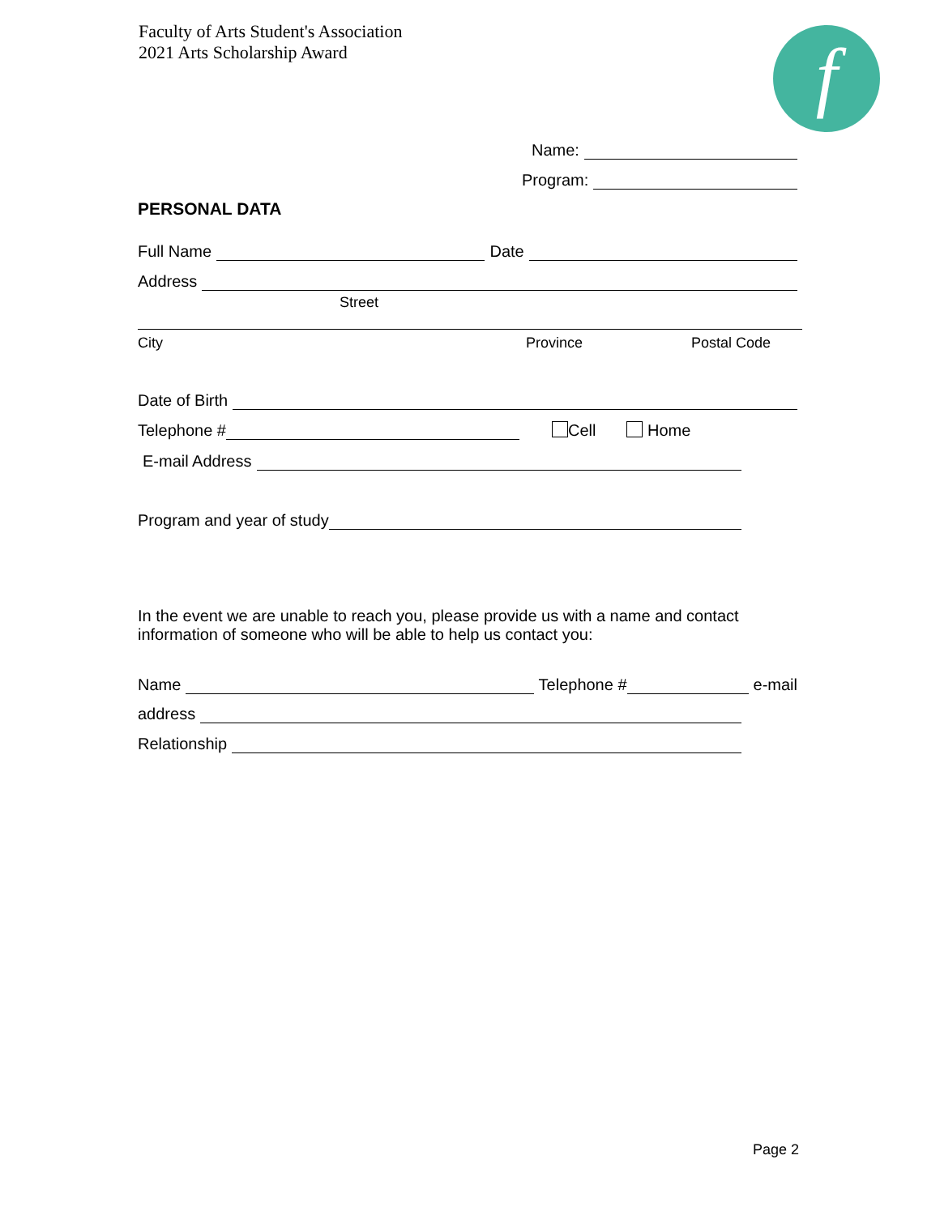Faculty of Arts Student's Association
2021 Arts Scholarship Award
f
Name:
Program:
PERSONAL DATA
Full Name Date
Address
Street
City Province Postal Code
Date of Birth
Telephone # Cell Home
E-mail Address
Program and year of study
In the event we are unable to reach you, please provide us with a name and contact information of someone who will be able to help us contact you:
Name Telephone # e-mail
address
Relationship
Page 2